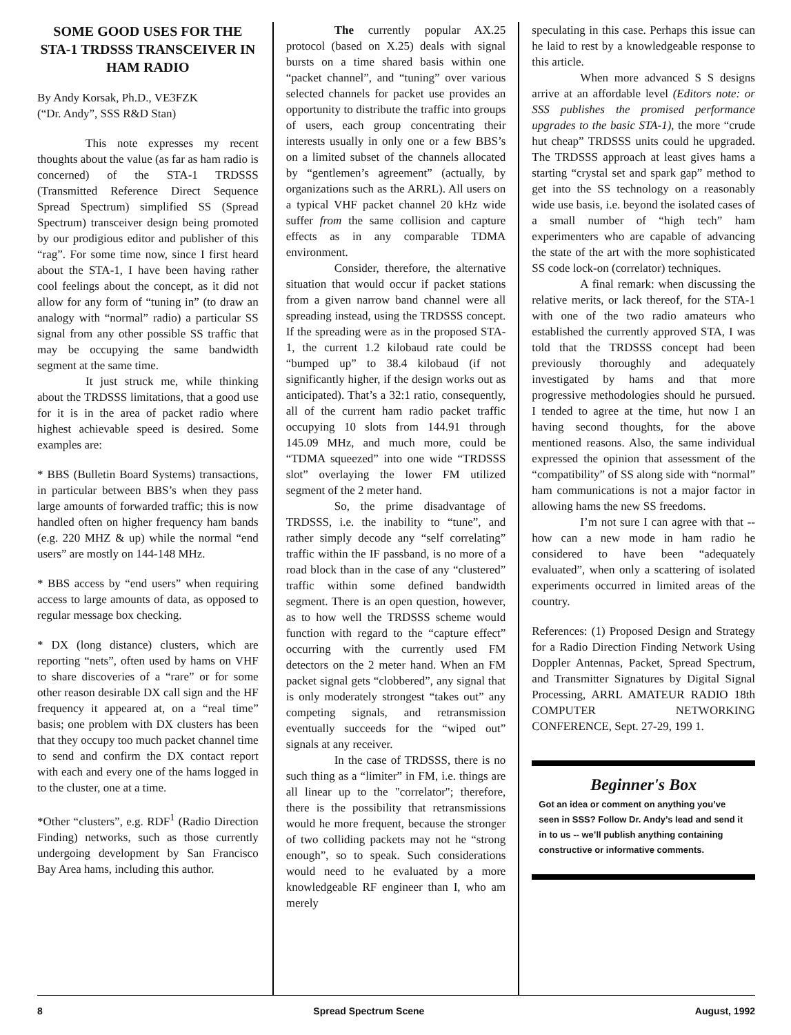SOME GOOD USES FOR THE STA-1 TRDSSS TRANSCEIVER IN HAM RADIO
By Andy Korsak, Ph.D., VE3FZK
(“Dr. Andy”, SSS R&D Stan)
This note expresses my recent thoughts about the value (as far as ham radio is concerned) of the STA-1 TRDSSS (Transmitted Reference Direct Sequence Spread Spectrum) simplified SS (Spread Spectrum) transceiver design being promoted by our prodigious editor and publisher of this “rag”. For some time now, since I first heard about the STA-1, I have been having rather cool feelings about the concept, as it did not allow for any form of “tuning in” (to draw an analogy with “normal” radio) a particular SS signal from any other possible SS traffic that may be occupying the same bandwidth segment at the same time.
It just struck me, while thinking about the TRDSSS limitations, that a good use for it is in the area of packet radio where highest achievable speed is desired. Some examples are:
* BBS (Bulletin Board Systems) transactions, in particular between BBS’s when they pass large amounts of forwarded traffic; this is now handled often on higher frequency ham bands (e.g. 220 MHZ & up) while the normal “end users” are mostly on 144-148 MHz.
* BBS access by “end users” when requiring access to large amounts of data, as opposed to regular message box checking.
* DX (long distance) clusters, which are reporting “nets”, often used by hams on VHF to share discoveries of a “rare” or for some other reason desirable DX call sign and the HF frequency it appeared at, on a “real time” basis; one problem with DX clusters has been that they occupy too much packet channel time to send and confirm the DX contact report with each and every one of the hams logged in to the cluster, one at a time.
*Other “clusters”, e.g. RDF<sup>1</sup> (Radio Direction Finding) networks, such as those currently undergoing development by San Francisco Bay Area hams, including this author.
The currently popular AX.25 protocol (based on X.25) deals with signal bursts on a time shared basis within one “packet channel”, and “tuning” over various selected channels for packet use provides an opportunity to distribute the traffic into groups of users, each group concentrating their interests usually in only one or a few BBS’s on a limited subset of the channels allocated by “gentlemen’s agreement” (actually, by organizations such as the ARRL). All users on a typical VHF packet channel 20 kHz wide suffer from the same collision and capture effects as in any comparable TDMA environment.
Consider, therefore, the alternative situation that would occur if packet stations from a given narrow band channel were all spreading instead, using the TRDSSS concept. If the spreading were as in the proposed STA-1, the current 1.2 kilobaud rate could be “bumped up” to 38.4 kilobaud (if not significantly higher, if the design works out as anticipated). That’s a 32:1 ratio, consequently, all of the current ham radio packet traffic occupying 10 slots from 144.91 through 145.09 MHz, and much more, could be “TDMA squeezed” into one wide “TRDSSS slot” overlaying the lower FM utilized segment of the 2 meter hand.
So, the prime disadvantage of TRDSSS, i.e. the inability to “tune”, and rather simply decode any “self correlating” traffic within the IF passband, is no more of a road block than in the case of any “clustered” traffic within some defined bandwidth segment. There is an open question, however, as to how well the TRDSSS scheme would function with regard to the “capture effect” occurring with the currently used FM detectors on the 2 meter hand. When an FM packet signal gets “clobbered”, any signal that is only moderately strongest “takes out” any competing signals, and retransmission eventually succeeds for the “wiped out” signals at any receiver.
In the case of TRDSSS, there is no such thing as a “limiter” in FM, i.e. things are all linear up to the "correlator"; therefore, there is the possibility that retransmissions would he more frequent, because the stronger of two colliding packets may not he “strong enough”, so to speak. Such considerations would need to he evaluated by a more knowledgeable RF engineer than I, who am merely
speculating in this case. Perhaps this issue can he laid to rest by a knowledgeable response to this article.
When more advanced S S designs arrive at an affordable level (Editors note: or SSS publishes the promised performance upgrades to the basic STA-1), the more “crude hut cheap” TRDSSS units could he upgraded. The TRDSSS approach at least gives hams a starting “crystal set and spark gap” method to get into the SS technology on a reasonably wide use basis, i.e. beyond the isolated cases of a small number of “high tech” ham experimenters who are capable of advancing the state of the art with the more sophisticated SS code lock-on (correlator) techniques.
A final remark: when discussing the relative merits, or lack thereof, for the STA-1 with one of the two radio amateurs who established the currently approved STA, I was told that the TRDSSS concept had been previously thoroughly and adequately investigated by hams and that more progressive methodologies should he pursued. I tended to agree at the time, hut now I an having second thoughts, for the above mentioned reasons. Also, the same individual expressed the opinion that assessment of the “compatibility” of SS along side with “normal” ham communications is not a major factor in allowing hams the new SS freedoms.
I’m not sure I can agree with that -- how can a new mode in ham radio he considered to have been “adequately evaluated”, when only a scattering of isolated experiments occurred in limited areas of the country.
References: (1) Proposed Design and Strategy for a Radio Direction Finding Network Using Doppler Antennas, Packet, Spread Spectrum, and Transmitter Signatures by Digital Signal Processing, ARRL AMATEUR RADIO 18th COMPUTER NETWORKING CONFERENCE, Sept. 27-29, 199 1.
Beginner's Box
Got an idea or comment on anything you’ve seen in SSS? Follow Dr. Andy’s lead and send it in to us -- we’ll publish anything containing constructive or informative comments.
8 Spread Spectrum Scene August, 1992